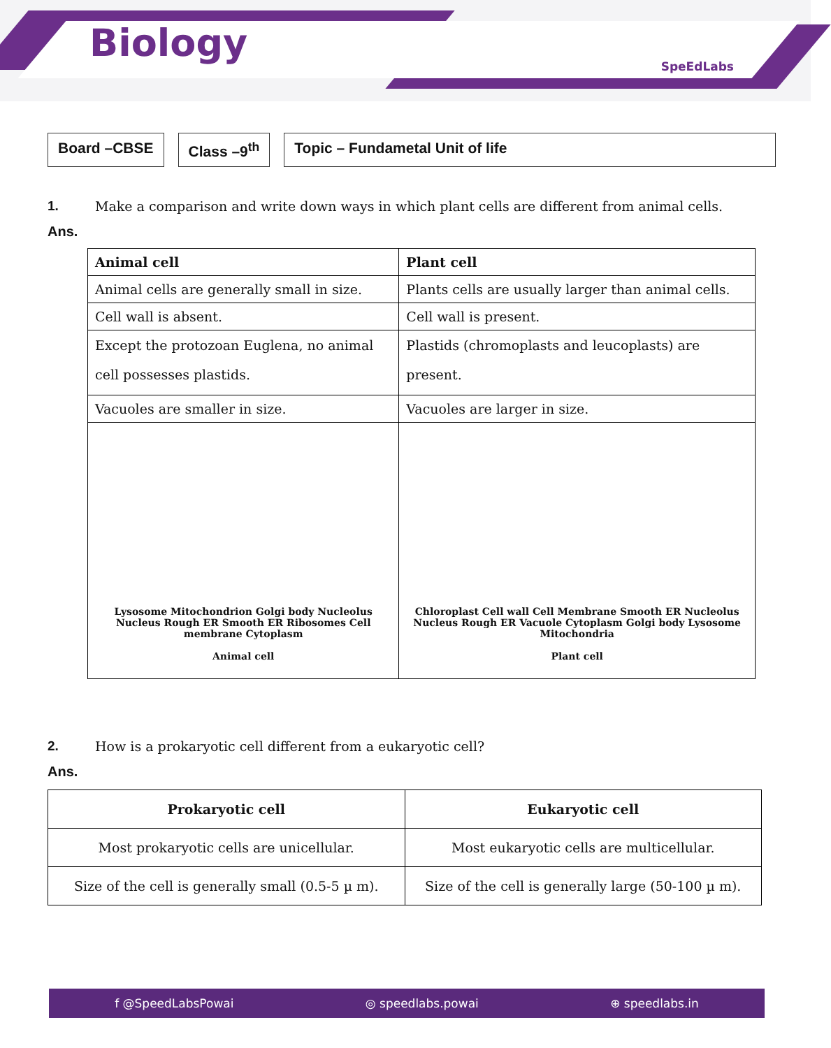Biology
SpeEdLabs
Board –CBSE Class –9<sup>th</sup> Topic – Fundametal Unit of life
1. Make a comparison and write down ways in which plant cells are different from animal cells.
Ans.
| Animal cell | Plant cell |
| --- | --- |
| Animal cells are generally small in size. | Plants cells are usually larger than animal cells. |
| Cell wall is absent. | Cell wall is present. |
| Except the protozoan Euglena, no animal cell possesses plastids. | Plastids (chromoplasts and leucoplasts) are present. |
| Vacuoles are smaller in size. | Vacuoles are larger in size. |
| Lysosome Mitochondrion Golgi body Nucleolus Nucleus Rough ER Smooth ER Ribosomes Cell membrane Cytoplasm Animal cell | Chloroplast Cell wall Cell Membrane Smooth ER Nucleolus Nucleus Rough ER Vacuole Cytoplasm Golgi body Lysosome Mitochondria Plant cell |
2. How is a prokaryotic cell different from a eukaryotic cell?
Ans.
| Prokaryotic cell | Eukaryotic cell |
| --- | --- |
| Most prokaryotic cells are unicellular. | Most eukaryotic cells are multicellular. |
| Size of the cell is generally small (0.5-5 µ m). | Size of the cell is generally large (50-100 µ m). |
f @SpeedLabsPowai ◎ speedlabs.powai ⊕ speedlabs.in